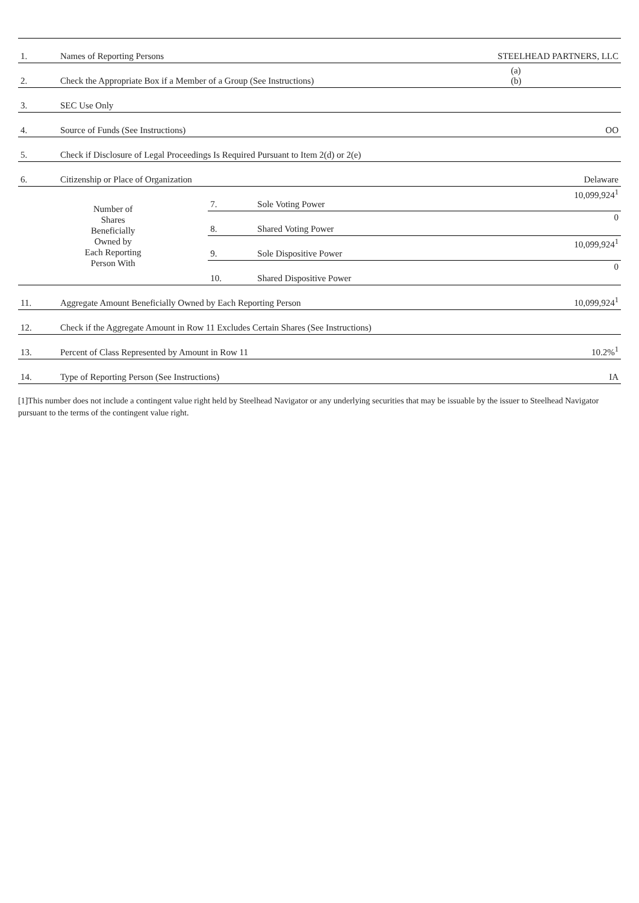| 1. | Names of Reporting Persons | | | STEELHEAD PARTNERS, LLC |
| 2. | Check the Appropriate Box if a Member of a Group (See Instructions) | | | (a) (b) |
| 3. | SEC Use Only | | | |
| 4. | Source of Funds (See Instructions) | | | OO |
| 5. | Check if Disclosure of Legal Proceedings Is Required Pursuant to Item 2(d) or 2(e) | | | |
| 6. | Citizenship or Place of Organization | | | Delaware |
| Number of Shares Beneficially Owned by Each Reporting Person With | | 7. | Sole Voting Power | 10,099,924<sup>1</sup> |
| | | 8. | Shared Voting Power | 0 |
| | | 9. | Sole Dispositive Power | 10,099,924<sup>1</sup> |
| | | 10. | Shared Dispositive Power | 0 |
| 11. | Aggregate Amount Beneficially Owned by Each Reporting Person | | | 10,099,924<sup>1</sup> |
| 12. | Check if the Aggregate Amount in Row 11 Excludes Certain Shares (See Instructions) | | | |
| 13. | Percent of Class Represented by Amount in Row 11 | | | 10.2%<sup>1</sup> |
| 14. | Type of Reporting Person (See Instructions) | | | IA |
[1]This number does not include a contingent value right held by Steelhead Navigator or any underlying securities that may be issuable by the issuer to Steelhead Navigator pursuant to the terms of the contingent value right.